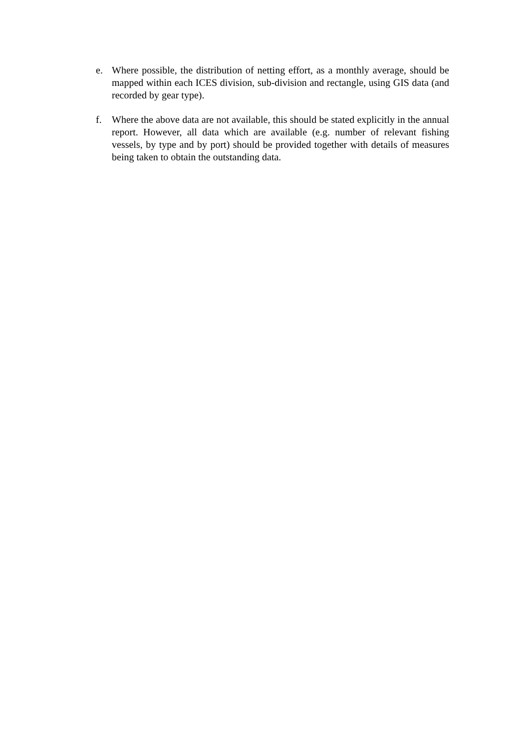e. Where possible, the distribution of netting effort, as a monthly average, should be mapped within each ICES division, sub-division and rectangle, using GIS data (and recorded by gear type).
f. Where the above data are not available, this should be stated explicitly in the annual report. However, all data which are available (e.g. number of relevant fishing vessels, by type and by port) should be provided together with details of measures being taken to obtain the outstanding data.